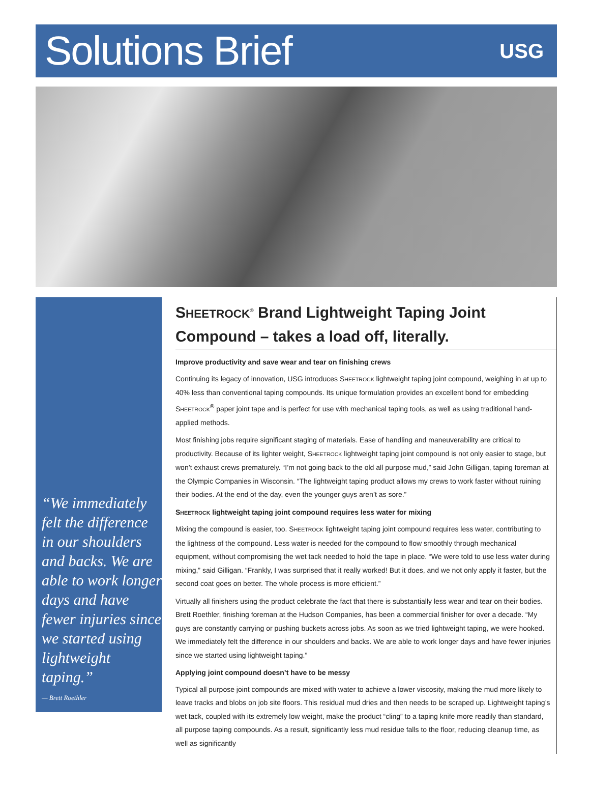Solutions Brief
USG
“We immediately felt the difference in our shoulders and backs. We are able to work longer days and have fewer injuries since we started using lightweight taping.”
— Brett Roethler
SHEETROCK<sup>®</sup> Brand Lightweight Taping Joint Compound – takes a load off, literally.
Improve productivity and save wear and tear on finishing crews
Continuing its legacy of innovation, USG introduces SHEETROCK lightweight taping joint compound, weighing in at up to 40% less than conventional taping compounds. Its unique formulation provides an excellent bond for embedding SHEETROCK<sup>®</sup> paper joint tape and is perfect for use with mechanical taping tools, as well as using traditional hand-applied methods.
Most finishing jobs require significant staging of materials. Ease of handling and maneuverability are critical to productivity. Because of its lighter weight, SHEETROCK lightweight taping joint compound is not only easier to stage, but won’t exhaust crews prematurely. “I’m not going back to the old all purpose mud,” said John Gilligan, taping foreman at the Olympic Companies in Wisconsin. “The lightweight taping product allows my crews to work faster without ruining their bodies. At the end of the day, even the younger guys aren’t as sore.”
SHEETROCK lightweight taping joint compound requires less water for mixing
Mixing the compound is easier, too. SHEETROCK lightweight taping joint compound requires less water, contributing to the lightness of the compound. Less water is needed for the compound to flow smoothly through mechanical equipment, without compromising the wet tack needed to hold the tape in place. “We were told to use less water during mixing,” said Gilligan. “Frankly, I was surprised that it really worked! But it does, and we not only apply it faster, but the second coat goes on better. The whole process is more efficient.”
Virtually all finishers using the product celebrate the fact that there is substantially less wear and tear on their bodies. Brett Roethler, finishing foreman at the Hudson Companies, has been a commercial finisher for over a decade. “My guys are constantly carrying or pushing buckets across jobs. As soon as we tried lightweight taping, we were hooked. We immediately felt the difference in our shoulders and backs. We are able to work longer days and have fewer injuries since we started using lightweight taping.”
Applying joint compound doesn’t have to be messy
Typical all purpose joint compounds are mixed with water to achieve a lower viscosity, making the mud more likely to leave tracks and blobs on job site floors. This residual mud dries and then needs to be scraped up. Lightweight taping’s wet tack, coupled with its extremely low weight, make the product “cling” to a taping knife more readily than standard, all purpose taping compounds. As a result, significantly less mud residue falls to the floor, reducing cleanup time, as well as significantly